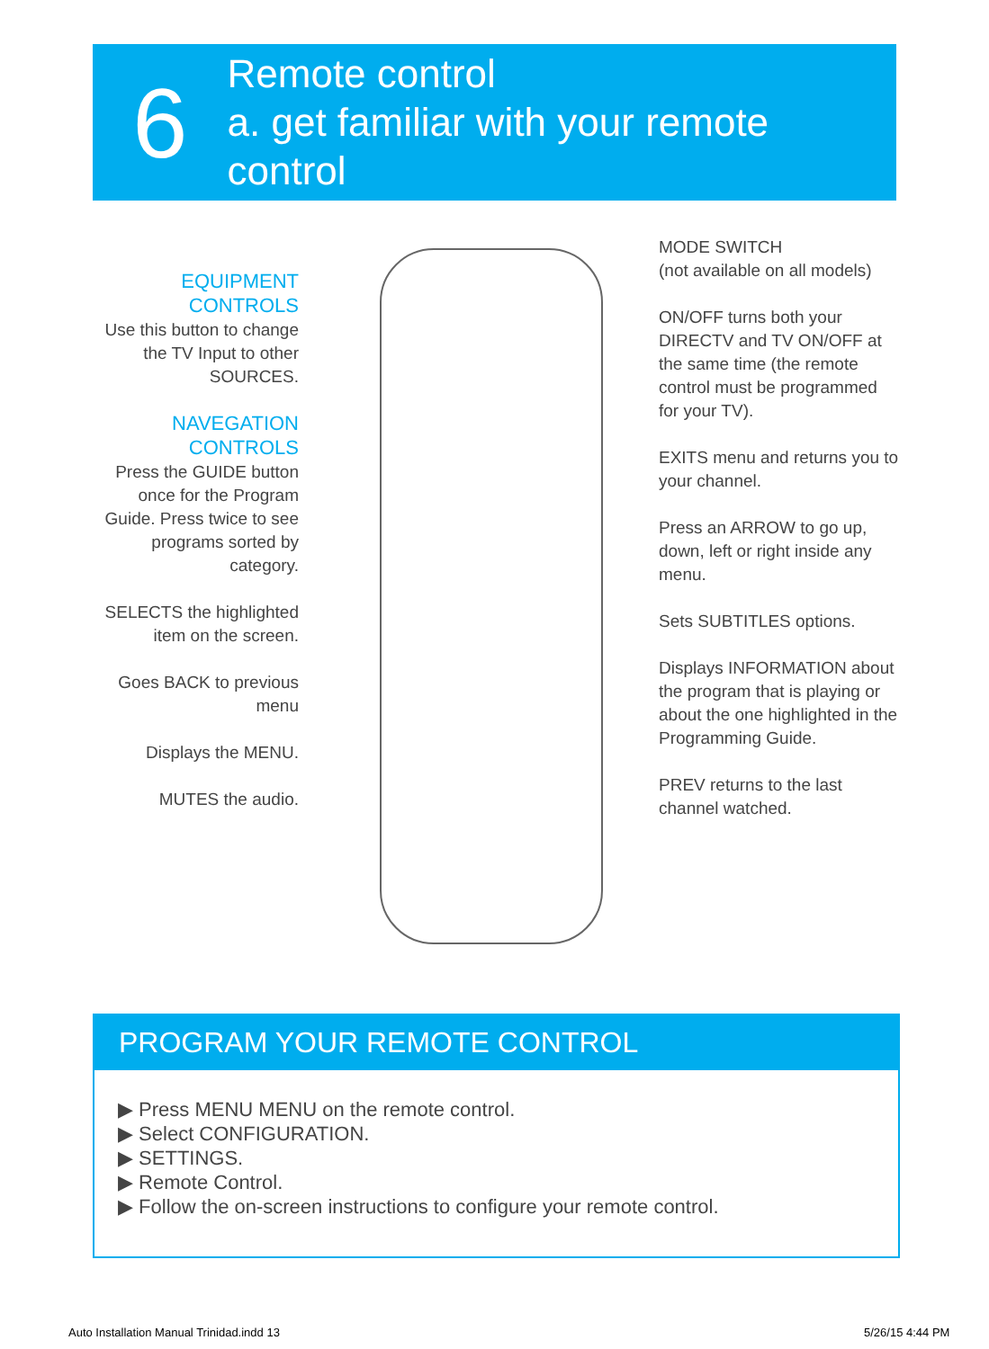6
Remote control
a. get familiar with your remote control
EQUIPMENT
CONTROLS
Use this button to change the TV Input to other SOURCES.
NAVEGATION
CONTROLS
Press the GUIDE button once for the Program Guide. Press twice to see programs sorted by category.
SELECTS the highlighted item on the screen.
Goes BACK to previous menu
Displays the MENU.
MUTES the audio.
MODE SWITCH
(not available on all models)
ON/OFF turns both your DIRECTV and TV ON/OFF at the same time (the remote control must be programmed for your TV).
EXITS menu and returns you to your channel.
Press an ARROW to go up, down, left or right inside any menu.
Sets SUBTITLES options.
Displays INFORMATION about the program that is playing or about the one highlighted in the Programming Guide.
PREV returns to the last channel watched.
PROGRAM YOUR REMOTE CONTROL
▶ Press MENU MENU on the remote control.
▶ Select CONFIGURATION.
▶ SETTINGS.
▶ Remote Control.
▶ Follow the on-screen instructions to configure your remote control.
Auto Installation Manual Trinidad.indd 13
5/26/15 4:44 PM